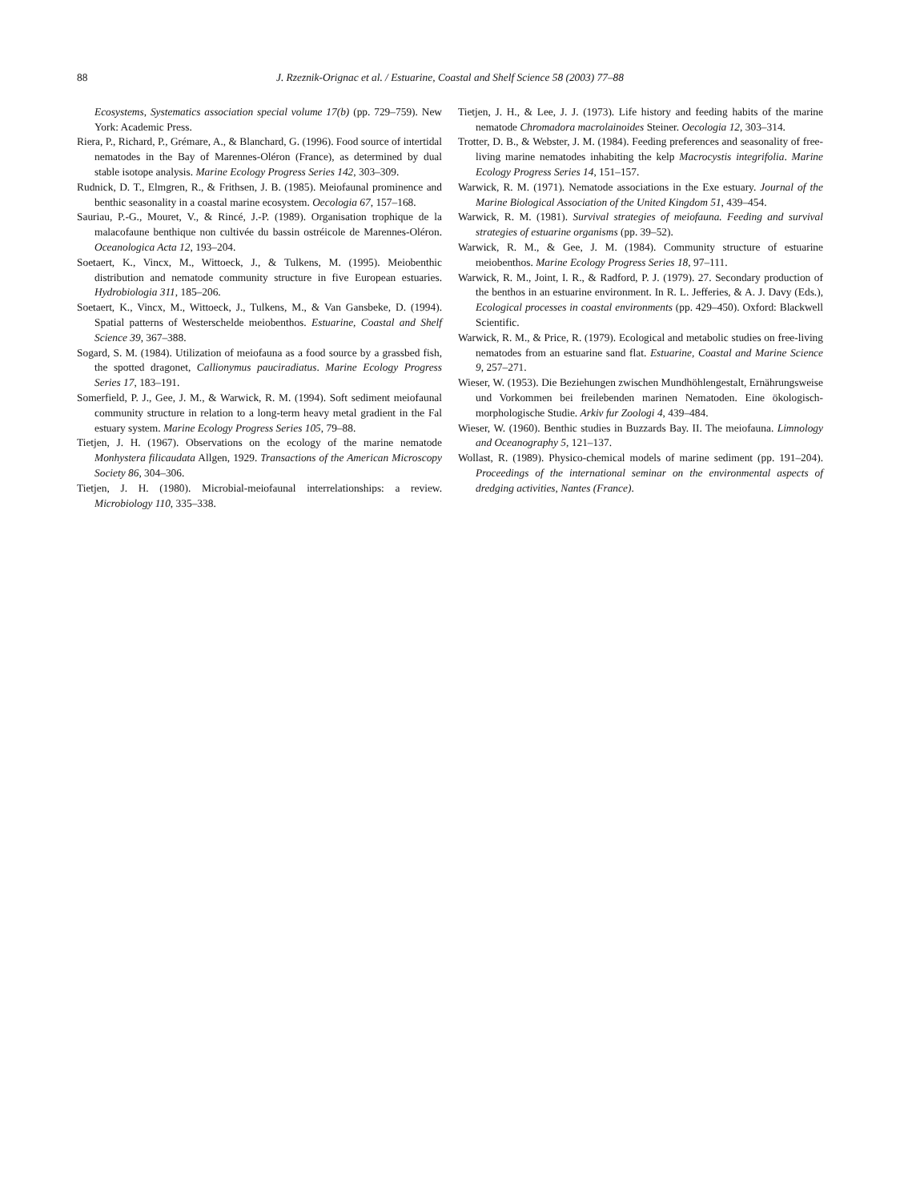88 J. Rzeznik-Orignac et al. / Estuarine, Coastal and Shelf Science 58 (2003) 77–88
Ecosystems, Systematics association special volume 17(b) (pp. 729–759). New York: Academic Press.
Riera, P., Richard, P., Grémare, A., & Blanchard, G. (1996). Food source of intertidal nematodes in the Bay of Marennes-Oléron (France), as determined by dual stable isotope analysis. Marine Ecology Progress Series 142, 303–309.
Rudnick, D. T., Elmgren, R., & Frithsen, J. B. (1985). Meiofaunal prominence and benthic seasonality in a coastal marine ecosystem. Oecologia 67, 157–168.
Sauriau, P.-G., Mouret, V., & Rincé, J.-P. (1989). Organisation trophique de la malacofaune benthique non cultivée du bassin ostréicole de Marennes-Oléron. Oceanologica Acta 12, 193–204.
Soetaert, K., Vincx, M., Wittoeck, J., & Tulkens, M. (1995). Meiobenthic distribution and nematode community structure in five European estuaries. Hydrobiologia 311, 185–206.
Soetaert, K., Vincx, M., Wittoeck, J., Tulkens, M., & Van Gansbeke, D. (1994). Spatial patterns of Westerschelde meiobenthos. Estuarine, Coastal and Shelf Science 39, 367–388.
Sogard, S. M. (1984). Utilization of meiofauna as a food source by a grassbed fish, the spotted dragonet, Callionymus pauciradiatus. Marine Ecology Progress Series 17, 183–191.
Somerfield, P. J., Gee, J. M., & Warwick, R. M. (1994). Soft sediment meiofaunal community structure in relation to a long-term heavy metal gradient in the Fal estuary system. Marine Ecology Progress Series 105, 79–88.
Tietjen, J. H. (1967). Observations on the ecology of the marine nematode Monhystera filicaudata Allgen, 1929. Transactions of the American Microscopy Society 86, 304–306.
Tietjen, J. H. (1980). Microbial-meiofaunal interrelationships: a review. Microbiology 110, 335–338.
Tietjen, J. H., & Lee, J. J. (1973). Life history and feeding habits of the marine nematode Chromadora macrolainoides Steiner. Oecologia 12, 303–314.
Trotter, D. B., & Webster, J. M. (1984). Feeding preferences and seasonality of free-living marine nematodes inhabiting the kelp Macrocystis integrifolia. Marine Ecology Progress Series 14, 151–157.
Warwick, R. M. (1971). Nematode associations in the Exe estuary. Journal of the Marine Biological Association of the United Kingdom 51, 439–454.
Warwick, R. M. (1981). Survival strategies of meiofauna. Feeding and survival strategies of estuarine organisms (pp. 39–52).
Warwick, R. M., & Gee, J. M. (1984). Community structure of estuarine meiobenthos. Marine Ecology Progress Series 18, 97–111.
Warwick, R. M., Joint, I. R., & Radford, P. J. (1979). 27. Secondary production of the benthos in an estuarine environment. In R. L. Jefferies, & A. J. Davy (Eds.), Ecological processes in coastal environments (pp. 429–450). Oxford: Blackwell Scientific.
Warwick, R. M., & Price, R. (1979). Ecological and metabolic studies on free-living nematodes from an estuarine sand flat. Estuarine, Coastal and Marine Science 9, 257–271.
Wieser, W. (1953). Die Beziehungen zwischen Mundhöhlengestalt, Ernährungsweise und Vorkommen bei freilebenden marinen Nematoden. Eine ökologisch-morphologische Studie. Arkiv fur Zoologi 4, 439–484.
Wieser, W. (1960). Benthic studies in Buzzards Bay. II. The meiofauna. Limnology and Oceanography 5, 121–137.
Wollast, R. (1989). Physico-chemical models of marine sediment (pp. 191–204). Proceedings of the international seminar on the environmental aspects of dredging activities, Nantes (France).